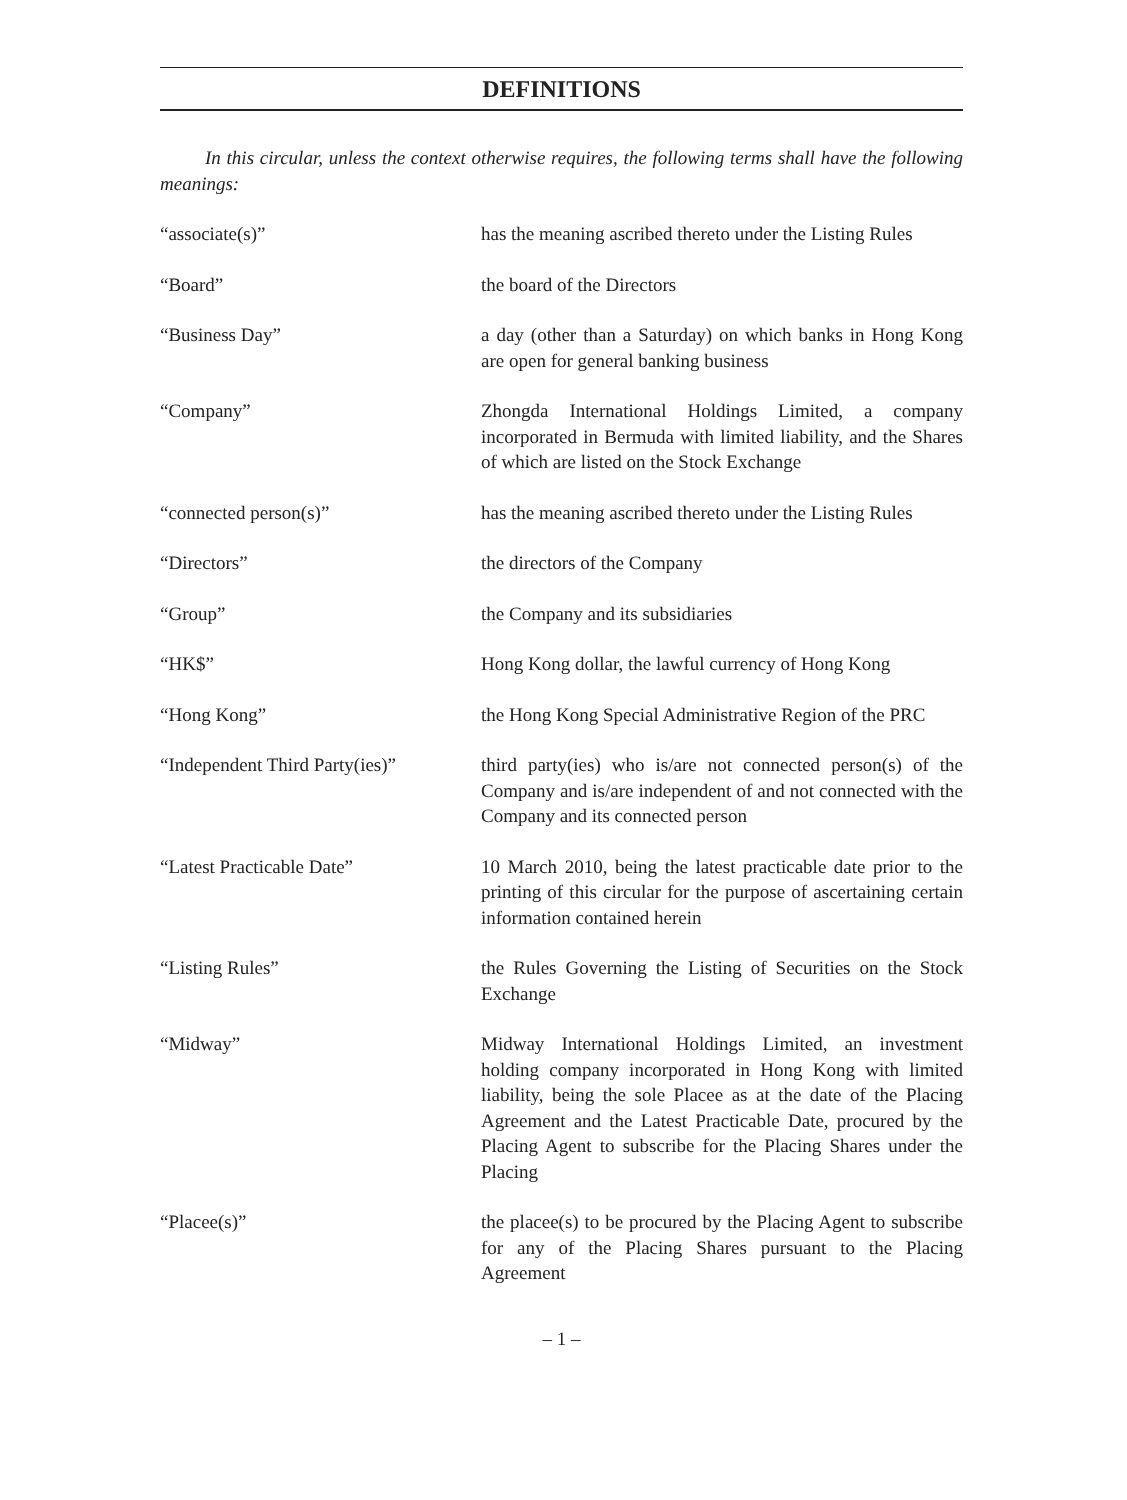DEFINITIONS
In this circular, unless the context otherwise requires, the following terms shall have the following meanings:
“associate(s)” has the meaning ascribed thereto under the Listing Rules
“Board” the board of the Directors
“Business Day” a day (other than a Saturday) on which banks in Hong Kong are open for general banking business
“Company” Zhongda International Holdings Limited, a company incorporated in Bermuda with limited liability, and the Shares of which are listed on the Stock Exchange
“connected person(s)” has the meaning ascribed thereto under the Listing Rules
“Directors” the directors of the Company
“Group” the Company and its subsidiaries
“HK$” Hong Kong dollar, the lawful currency of Hong Kong
“Hong Kong” the Hong Kong Special Administrative Region of the PRC
“Independent Third Party(ies)”
third party(ies) who is/are not connected person(s) of the Company and is/are independent of and not connected with the Company and its connected person
“Latest Practicable Date” 10 March 2010, being the latest practicable date prior to the printing of this circular for the purpose of ascertaining certain information contained herein
“Listing Rules” the Rules Governing the Listing of Securities on the Stock Exchange
“Midway” Midway International Holdings Limited, an investment holding company incorporated in Hong Kong with limited liability, being the sole Placee as at the date of the Placing Agreement and the Latest Practicable Date, procured by the Placing Agent to subscribe for the Placing Shares under the Placing
“Placee(s)” the placee(s) to be procured by the Placing Agent to subscribe for any of the Placing Shares pursuant to the Placing Agreement
– 1 –